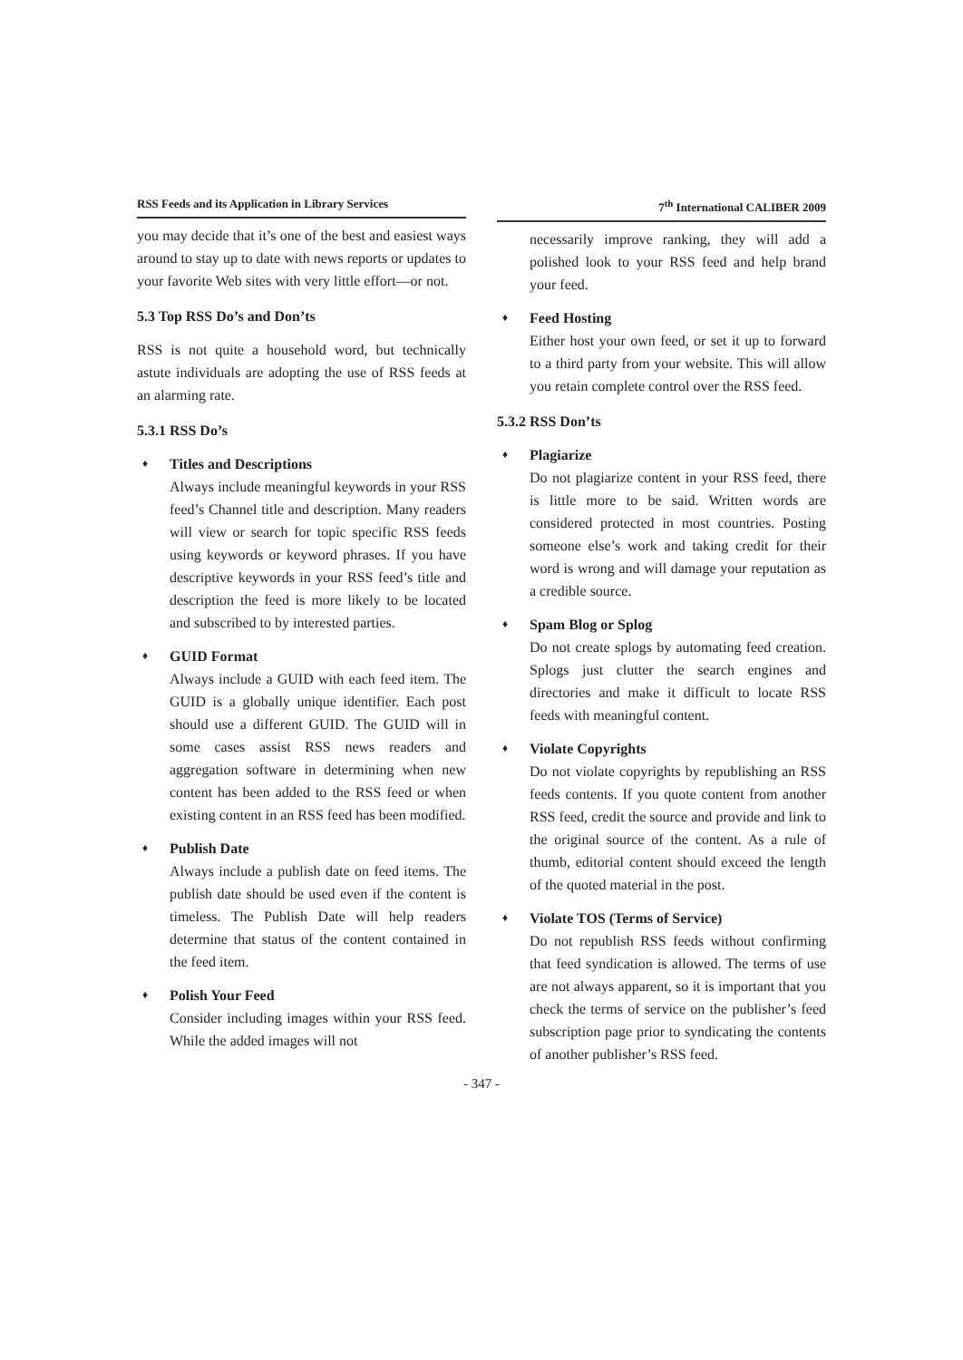RSS Feeds and its Application in Library Services
you may decide that it’s one of the best and easiest ways around to stay up to date with news reports or updates to your favorite Web sites with very little effort—or not.
5.3 Top RSS Do’s and Don’ts
RSS is not quite a household word, but technically astute individuals are adopting the use of RSS feeds at an alarming rate.
5.3.1 RSS Do’s
♦
Titles and Descriptions
Always include meaningful keywords in your RSS feed’s Channel title and description. Many readers will view or search for topic specific RSS feeds using keywords or keyword phrases. If you have descriptive keywords in your RSS feed’s title and description the feed is more likely to be located and subscribed to by interested parties.
♦
GUID Format
Always include a GUID with each feed item. The GUID is a globally unique identifier. Each post should use a different GUID. The GUID will in some cases assist RSS news readers and aggregation software in determining when new content has been added to the RSS feed or when existing content in an RSS feed has been modified.
♦
Publish Date
Always include a publish date on feed items. The publish date should be used even if the content is timeless. The Publish Date will help readers determine that status of the content contained in the feed item.
♦
Polish Your Feed
Consider including images within your RSS feed. While the added images will not
7<sup>th</sup> International CALIBER 2009
necessarily improve ranking, they will add a polished look to your RSS feed and help brand your feed.
♦
Feed Hosting
Either host your own feed, or set it up to forward to a third party from your website. This will allow you retain complete control over the RSS feed.
5.3.2 RSS Don’ts
♦
Plagiarize
Do not plagiarize content in your RSS feed, there is little more to be said. Written words are considered protected in most countries. Posting someone else’s work and taking credit for their word is wrong and will damage your reputation as a credible source.
♦
Spam Blog or Splog
Do not create splogs by automating feed creation. Splogs just clutter the search engines and directories and make it difficult to locate RSS feeds with meaningful content.
♦
Violate Copyrights
Do not violate copyrights by republishing an RSS feeds contents. If you quote content from another RSS feed, credit the source and provide and link to the original source of the content. As a rule of thumb, editorial content should exceed the length of the quoted material in the post.
♦
Violate TOS (Terms of Service)
Do not republish RSS feeds without confirming that feed syndication is allowed. The terms of use are not always apparent, so it is important that you check the terms of service on the publisher’s feed subscription page prior to syndicating the contents of another publisher’s RSS feed.
- 347 -